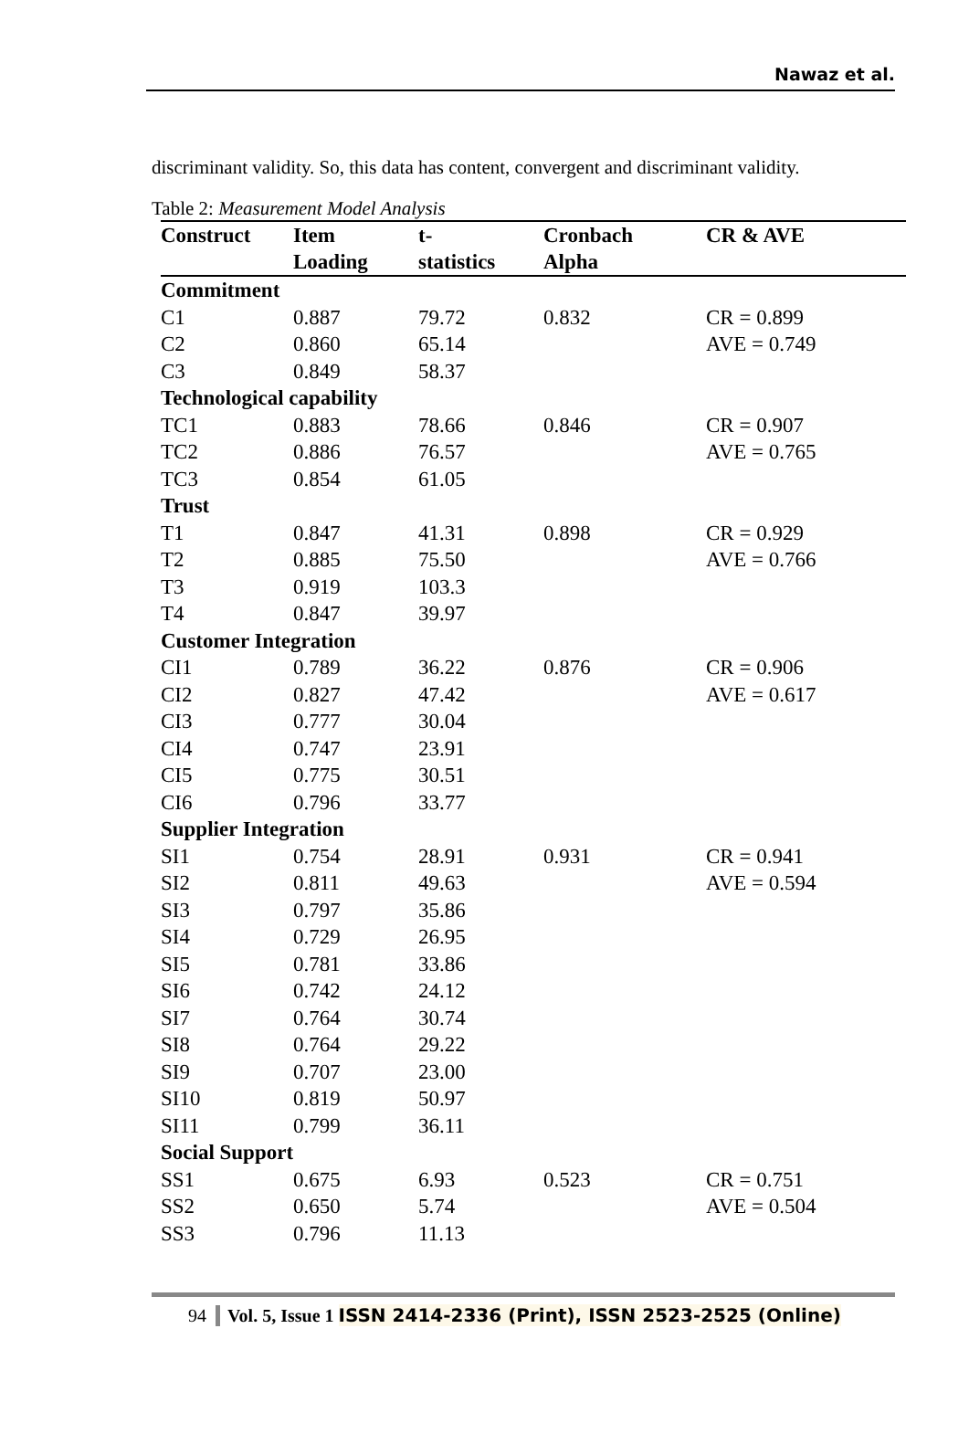Nawaz et al.
discriminant validity. So, this data has content, convergent and discriminant validity.
Table 2: Measurement Model Analysis
| Construct | Item Loading | t- statistics | Cronbach Alpha | CR & AVE |
| --- | --- | --- | --- | --- |
| Commitment | | | | |
| C1 | 0.887 | 79.72 | 0.832 | CR = 0.899 |
| C2 | 0.860 | 65.14 | | AVE = 0.749 |
| C3 | 0.849 | 58.37 | | |
| Technological capability | | | | |
| TC1 | 0.883 | 78.66 | 0.846 | CR = 0.907 |
| TC2 | 0.886 | 76.57 | | AVE = 0.765 |
| TC3 | 0.854 | 61.05 | | |
| Trust | | | | |
| T1 | 0.847 | 41.31 | 0.898 | CR = 0.929 |
| T2 | 0.885 | 75.50 | | AVE = 0.766 |
| T3 | 0.919 | 103.3 | | |
| T4 | 0.847 | 39.97 | | |
| Customer Integration | | | | |
| CI1 | 0.789 | 36.22 | 0.876 | CR = 0.906 |
| CI2 | 0.827 | 47.42 | | AVE = 0.617 |
| CI3 | 0.777 | 30.04 | | |
| CI4 | 0.747 | 23.91 | | |
| CI5 | 0.775 | 30.51 | | |
| CI6 | 0.796 | 33.77 | | |
| Supplier Integration | | | | |
| SI1 | 0.754 | 28.91 | 0.931 | CR = 0.941 |
| SI2 | 0.811 | 49.63 | | AVE = 0.594 |
| SI3 | 0.797 | 35.86 | | |
| SI4 | 0.729 | 26.95 | | |
| SI5 | 0.781 | 33.86 | | |
| SI6 | 0.742 | 24.12 | | |
| SI7 | 0.764 | 30.74 | | |
| SI8 | 0.764 | 29.22 | | |
| SI9 | 0.707 | 23.00 | | |
| SI10 | 0.819 | 50.97 | | |
| SI11 | 0.799 | 36.11 | | |
| Social Support | | | | |
| SS1 | 0.675 | 6.93 | 0.523 | CR = 0.751 |
| SS2 | 0.650 | 5.74 | | AVE = 0.504 |
| SS3 | 0.796 | 11.13 | | |
94 Vol. 5, Issue 1 ISSN 2414-2336 (Print), ISSN 2523-2525 (Online)